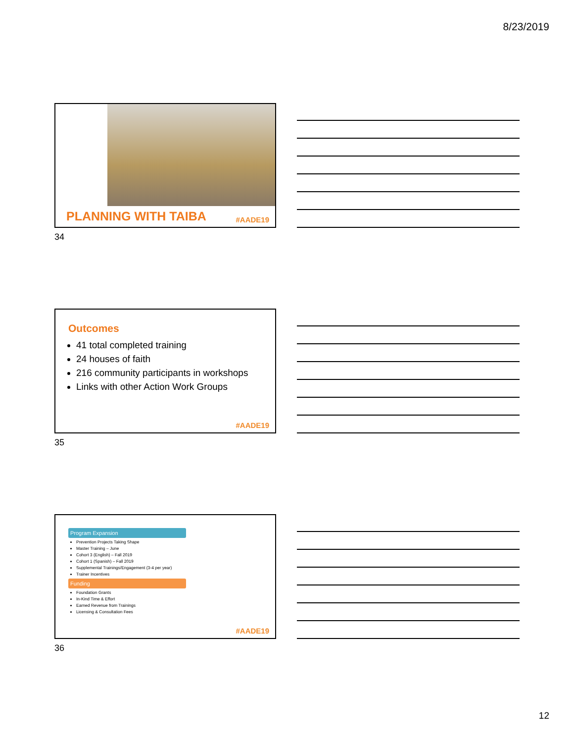8/23/2019
PLANNING WITH TAIBA #AADE19
34
Outcomes
41 total completed training
24 houses of faith
216 community participants in workshops
Links with other Action Work Groups
#AADE19
35
Program Expansion
Prevention Projects Taking Shape
Master Training – June
Cohort 3 (English) – Fall 2019
Cohort 1 (Spanish) – Fall 2019
Supplemental Trainings/Engagement (3-4 per year)
Trainer Incentives
Funding
Foundation Grants
In-Kind Time & Effort
Earned Revenue from Trainings
Licensing & Consultation Fees
#AADE19
36
12